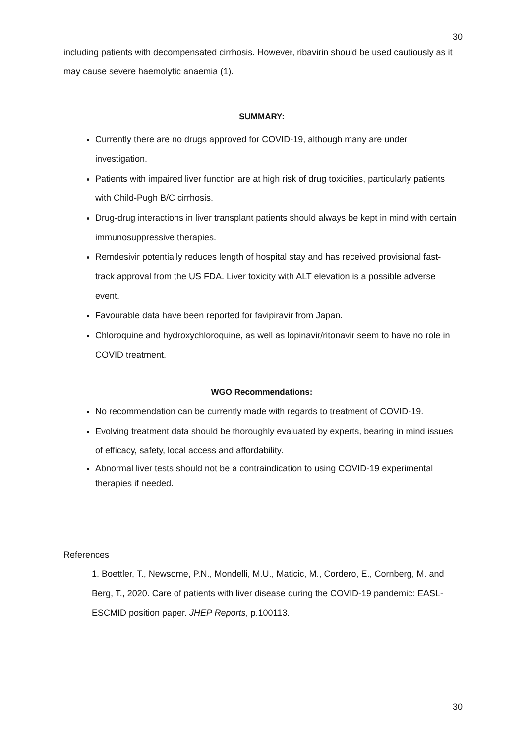30
including patients with decompensated cirrhosis. However, ribavirin should be used cautiously as it may cause severe haemolytic anaemia (1).
SUMMARY:
Currently there are no drugs approved for COVID-19, although many are under investigation.
Patients with impaired liver function are at high risk of drug toxicities, particularly patients with Child-Pugh B/C cirrhosis.
Drug-drug interactions in liver transplant patients should always be kept in mind with certain immunosuppressive therapies.
Remdesivir potentially reduces length of hospital stay and has received provisional fast-track approval from the US FDA. Liver toxicity with ALT elevation is a possible adverse event.
Favourable data have been reported for favipiravir from Japan.
Chloroquine and hydroxychloroquine, as well as lopinavir/ritonavir seem to have no role in COVID treatment.
WGO Recommendations:
No recommendation can be currently made with regards to treatment of COVID-19.
Evolving treatment data should be thoroughly evaluated by experts, bearing in mind issues of efficacy, safety, local access and affordability.
Abnormal liver tests should not be a contraindication to using COVID-19 experimental therapies if needed.
References
1. Boettler, T., Newsome, P.N., Mondelli, M.U., Maticic, M., Cordero, E., Cornberg, M. and Berg, T., 2020. Care of patients with liver disease during the COVID-19 pandemic: EASL-ESCMID position paper. JHEP Reports, p.100113.
30